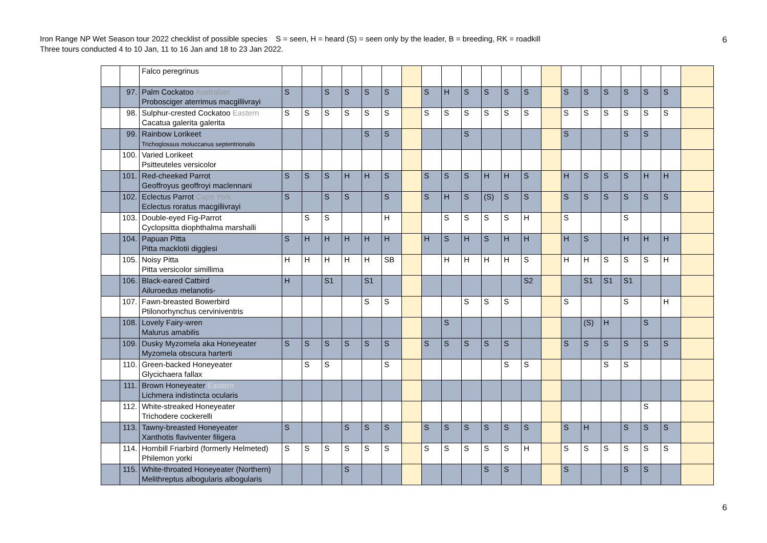Iron Range NP Wet Season tour 2022 checklist of possible species S = seen, H = heard (S) = seen only by the leader, B = breeding, RK = roadkill
Three tours conducted 4 to 10 Jan, 11 to 16 Jan and 18 to 23 Jan 2022.
6
| | | Falco peregrinus | | | | | | | | | | | | | | | | | | | | | |
| | 97. | Palm Cockatoo Australian Probosciger aterrimus macgillivrayi | S | | S | S | S | S | | S | H | S | S | S | S | | S | S | S | S | S | S | |
| | 98. | Sulphur-crested Cockatoo Eastern Cacatua galerita galerita | S | S | S | S | S | S | | S | S | S | S | S | S | | S | S | S | S | S | S | |
| | 99. | Rainbow Lorikeet Trichoglossus moluccanus septentrionalis | | | | | S | S | | | | S | | | | | S | | | S | S | | |
| | 100. | Varied Lorikeet Psitteuteles versicolor | | | | | | | | | | | | | | | | | | | | | |
| | 101. | Red-cheeked Parrot Geoffroyus geoffroyi maclennani | S | S | S | H | H | S | | S | S | S | H | H | S | | H | S | S | S | H | H | |
| | 102. | Eclectus Parrot Cape York Eclectus roratus macgillivrayi | S | | S | S | | S | | S | H | S | (S) | S | S | | S | S | S | S | S | S | |
| | 103. | Double-eyed Fig-Parrot Cyclopsitta diophthalma marshalli | | S | S | | | H | | | S | S | S | S | H | | S | | | S | | | |
| | 104. | Papuan Pitta Pitta macklotii digglesi | S | H | H | H | H | H | | H | S | H | S | H | H | | H | S | | H | H | H | |
| | 105. | Noisy Pitta Pitta versicolor simillima | H | H | H | H | H | SB | | | H | H | H | H | S | | H | H | S | S | S | H | |
| | 106. | Black-eared Catbird Ailuroedus melanotis- | H | | S1 | | S1 | | | | | | | | S2 | | | S1 | S1 | S1 | | | |
| | 107. | Fawn-breasted Bowerbird Ptilonorhynchus cerviniventris | | | | | S | S | | | | S | S | S | | | S | | | S | | H | |
| | 108. | Lovely Fairy-wren Malurus amabilis | | | | | | | | | S | | | | | | | (S) | H | | S | | |
| | 109. | Dusky Myzomela aka Honeyeater Myzomela obscura harterti | S | S | S | S | S | S | | S | S | S | S | S | | | S | S | S | S | S | S | |
| | 110. | Green-backed Honeyeater Glycichaera fallax | | S | S | | | S | | | | | | S | S | | | | S | S | | | |
| | 111. | Brown Honeyeater Eastern Lichmera indistincta ocularis | | | | | | | | | | | | | | | | | | | | | |
| | 112. | White-streaked Honeyeater Trichodere cockerelli | | | | | | | | | | | | | | | | | | | S | | |
| | 113. | Tawny-breasted Honeyeater Xanthotis flaviventer filigera | S | | | S | S | S | | S | S | S | S | S | S | | S | H | | S | S | S | |
| | 114. | Hornbill Friarbird (formerly Helmeted) Philemon yorki | S | S | S | S | S | S | | S | S | S | S | S | H | | S | S | S | S | S | S | |
| | 115. | White-throated Honeyeater (Northern) Melithreptus albogularis albogularis | | | | S | | | | | | | S | S | | | S | | | S | S | | |
6